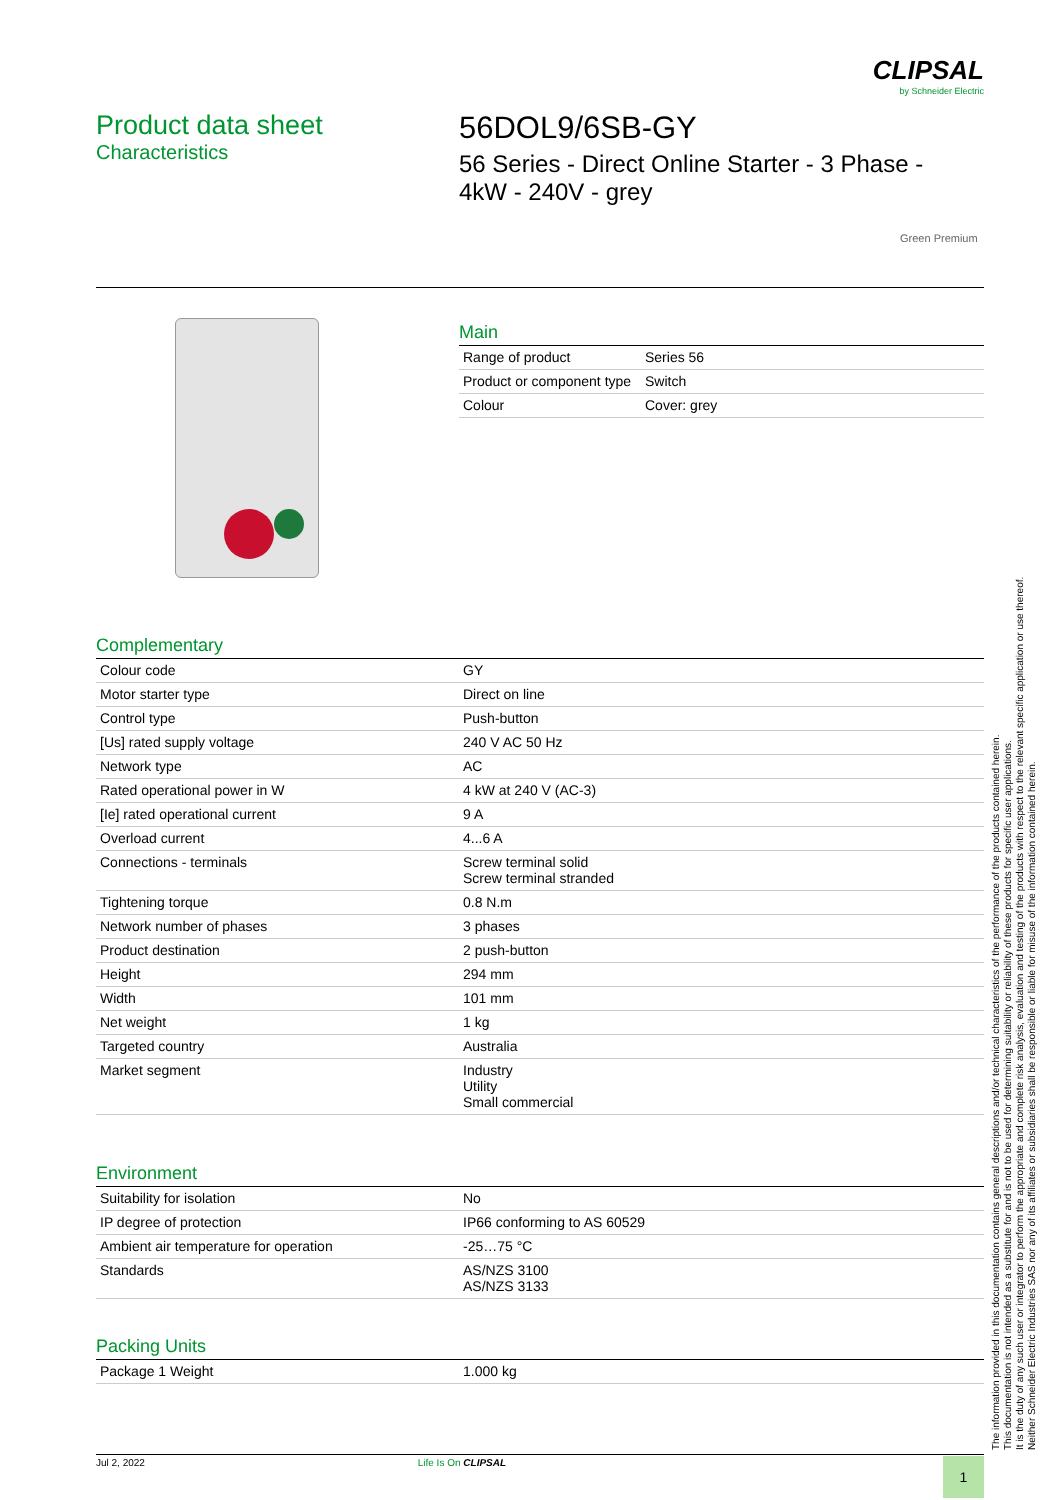CLIPSAL
by Schneider Electric
Product data sheet
Characteristics
56DOL9/6SB-GY
56 Series - Direct Online Starter - 3 Phase - 4kW - 240V - grey
Green Premium
Main
| Range of product | Series 56 |
| Product or component type | Switch |
| Colour | Cover: grey |
Complementary
| Colour code | GY |
| Motor starter type | Direct on line |
| Control type | Push-button |
| [Us] rated supply voltage | 240 V AC 50 Hz |
| Network type | AC |
| Rated operational power in W | 4 kW at 240 V (AC-3) |
| [Ie] rated operational current | 9 A |
| Overload current | 4...6 A |
| Connections - terminals | Screw terminal solid Screw terminal stranded |
| Tightening torque | 0.8 N.m |
| Network number of phases | 3 phases |
| Product destination | 2 push-button |
| Height | 294 mm |
| Width | 101 mm |
| Net weight | 1 kg |
| Targeted country | Australia |
| Market segment | Industry Utility Small commercial |
Environment
| Suitability for isolation | No |
| IP degree of protection | IP66 conforming to AS 60529 |
| Ambient air temperature for operation | -25…75 °C |
| Standards | AS/NZS 3100 AS/NZS 3133 |
Packing Units
| Package 1 Weight | 1.000 kg |
Jul 2, 2022 Life Is On CLIPSAL 1
The information provided in this documentation contains general descriptions and/or technical characteristics of the performance of the products contained herein.
This documentation is not intended as a substitute for and is not to be used for determining suitability or reliability of these products for specific user applications.
It is the duty of any such user or integrator to perform the appropriate and complete risk analysis, evaluation and testing of the products with respect to the relevant specific application or use thereof.
Neither Schneider Electric Industries SAS nor any of its affiliates or subsidiaries shall be responsible or liable for misuse of the information contained herein.